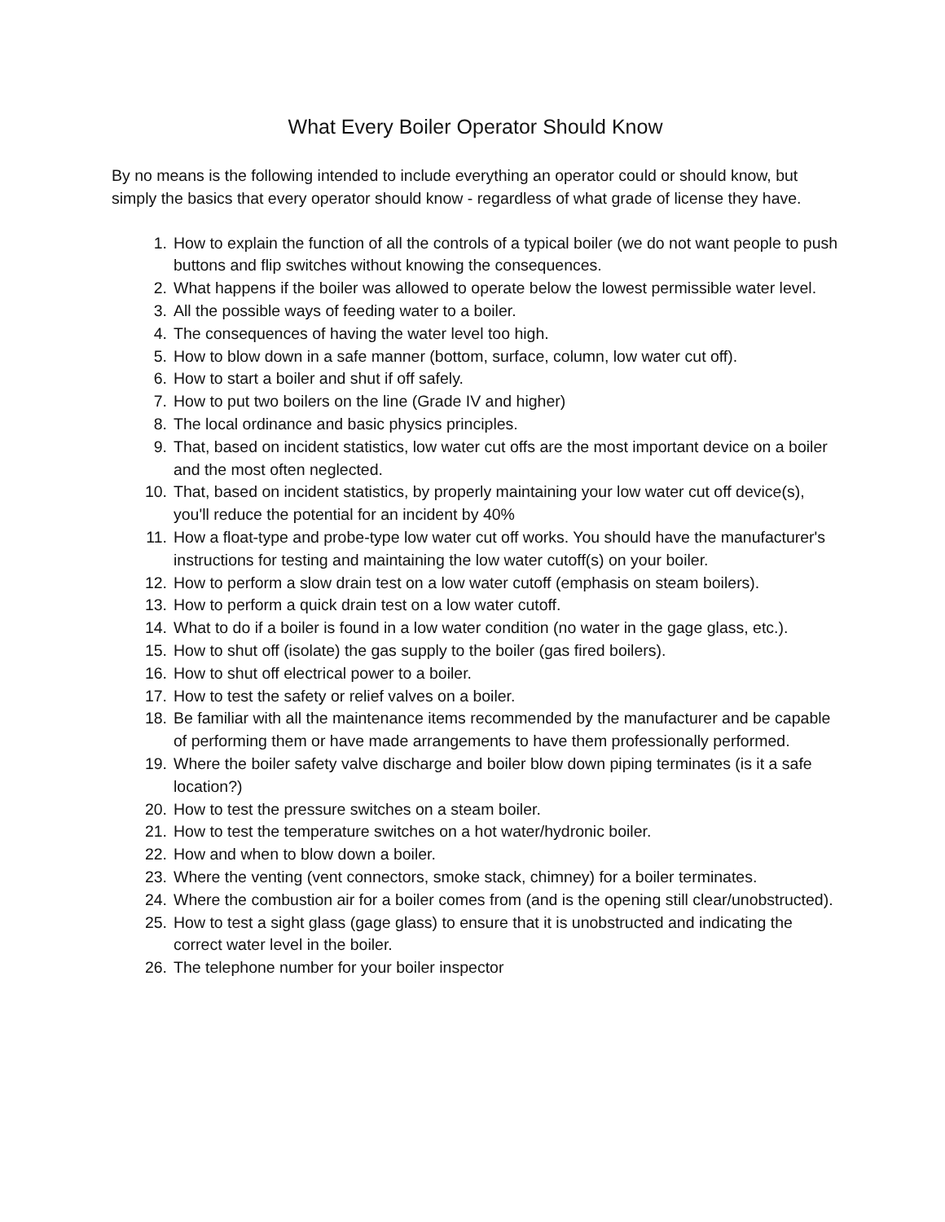What Every Boiler Operator Should Know
By no means is the following intended to include everything an operator could or should know, but simply the basics that every operator should know - regardless of what grade of license they have.
1. How to explain the function of all the controls of a typical boiler (we do not want people to push buttons and flip switches without knowing the consequences.
2. What happens if the boiler was allowed to operate below the lowest permissible water level.
3. All the possible ways of feeding water to a boiler.
4. The consequences of having the water level too high.
5. How to blow down in a safe manner (bottom, surface, column, low water cut off).
6. How to start a boiler and shut if off safely.
7. How to put two boilers on the line (Grade IV and higher)
8. The local ordinance and basic physics principles.
9. That, based on incident statistics, low water cut offs are the most important device on a boiler and the most often neglected.
10. That, based on incident statistics, by properly maintaining your low water cut off device(s), you'll reduce the potential for an incident by 40%
11. How a float-type and probe-type low water cut off works. You should have the manufacturer's instructions for testing and maintaining the low water cutoff(s) on your boiler.
12. How to perform a slow drain test on a low water cutoff (emphasis on steam boilers).
13. How to perform a quick drain test on a low water cutoff.
14. What to do if a boiler is found in a low water condition (no water in the gage glass, etc.).
15. How to shut off (isolate) the gas supply to the boiler (gas fired boilers).
16. How to shut off electrical power to a boiler.
17. How to test the safety or relief valves on a boiler.
18. Be familiar with all the maintenance items recommended by the manufacturer and be capable of performing them or have made arrangements to have them professionally performed.
19. Where the boiler safety valve discharge and boiler blow down piping terminates (is it a safe location?)
20. How to test the pressure switches on a steam boiler.
21. How to test the temperature switches on a hot water/hydronic boiler.
22. How and when to blow down a boiler.
23. Where the venting (vent connectors, smoke stack, chimney) for a boiler terminates.
24. Where the combustion air for a boiler comes from (and is the opening still clear/unobstructed).
25. How to test a sight glass (gage glass) to ensure that it is unobstructed and indicating the correct water level in the boiler.
26. The telephone number for your boiler inspector